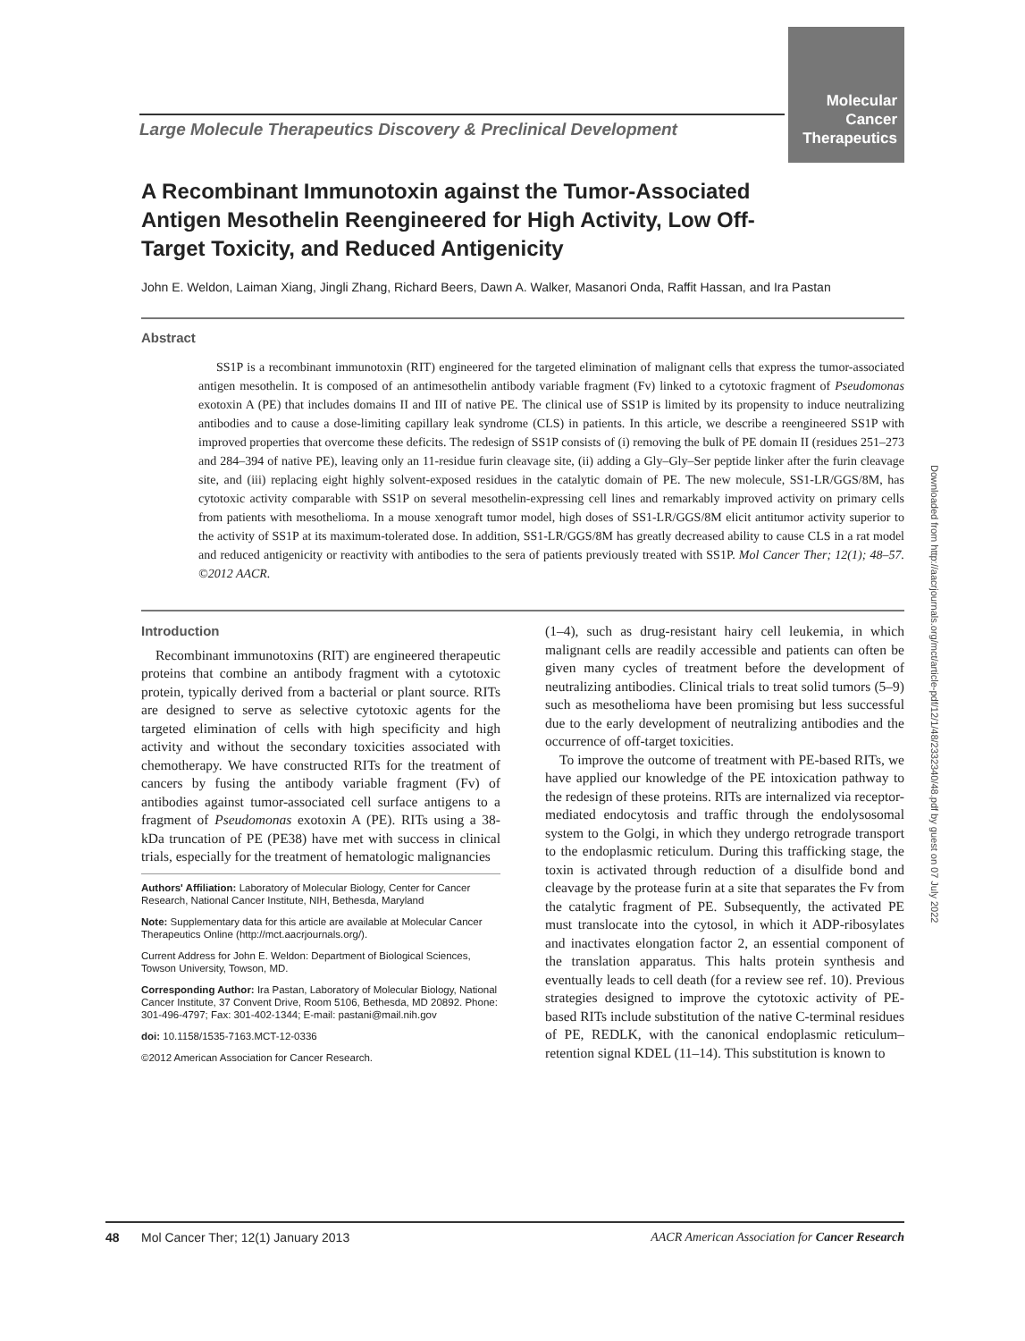Molecular
Cancer
Therapeutics
Large Molecule Therapeutics Discovery & Preclinical Development
Downloaded from http://aacrjournals.org/mct/article-pdf/12/1/48/2332340/48.pdf by guest on 07 July 2022
A Recombinant Immunotoxin against the Tumor-Associated Antigen Mesothelin Reengineered for High Activity, Low Off-Target Toxicity, and Reduced Antigenicity
John E. Weldon, Laiman Xiang, Jingli Zhang, Richard Beers, Dawn A. Walker, Masanori Onda, Raffit Hassan, and Ira Pastan
Abstract
SS1P is a recombinant immunotoxin (RIT) engineered for the targeted elimination of malignant cells that express the tumor-associated antigen mesothelin. It is composed of an antimesothelin antibody variable fragment (Fv) linked to a cytotoxic fragment of Pseudomonas exotoxin A (PE) that includes domains II and III of native PE. The clinical use of SS1P is limited by its propensity to induce neutralizing antibodies and to cause a dose-limiting capillary leak syndrome (CLS) in patients. In this article, we describe a reengineered SS1P with improved properties that overcome these deficits. The redesign of SS1P consists of (i) removing the bulk of PE domain II (residues 251–273 and 284–394 of native PE), leaving only an 11-residue furin cleavage site, (ii) adding a Gly–Gly–Ser peptide linker after the furin cleavage site, and (iii) replacing eight highly solvent-exposed residues in the catalytic domain of PE. The new molecule, SS1-LR/GGS/8M, has cytotoxic activity comparable with SS1P on several mesothelin-expressing cell lines and remarkably improved activity on primary cells from patients with mesothelioma. In a mouse xenograft tumor model, high doses of SS1-LR/GGS/8M elicit antitumor activity superior to the activity of SS1P at its maximum-tolerated dose. In addition, SS1-LR/GGS/8M has greatly decreased ability to cause CLS in a rat model and reduced antigenicity or reactivity with antibodies to the sera of patients previously treated with SS1P. Mol Cancer Ther; 12(1); 48–57. ©2012 AACR.
Introduction
Recombinant immunotoxins (RIT) are engineered therapeutic proteins that combine an antibody fragment with a cytotoxic protein, typically derived from a bacterial or plant source. RITs are designed to serve as selective cytotoxic agents for the targeted elimination of cells with high specificity and high activity and without the secondary toxicities associated with chemotherapy. We have constructed RITs for the treatment of cancers by fusing the antibody variable fragment (Fv) of antibodies against tumor-associated cell surface antigens to a fragment of Pseudomonas exotoxin A (PE). RITs using a 38-kDa truncation of PE (PE38) have met with success in clinical trials, especially for the treatment of hematologic malignancies
Authors' Affiliation: Laboratory of Molecular Biology, Center for Cancer Research, National Cancer Institute, NIH, Bethesda, Maryland
Note: Supplementary data for this article are available at Molecular Cancer Therapeutics Online (http://mct.aacrjournals.org/).
Current Address for John E. Weldon: Department of Biological Sciences, Towson University, Towson, MD.
Corresponding Author: Ira Pastan, Laboratory of Molecular Biology, National Cancer Institute, 37 Convent Drive, Room 5106, Bethesda, MD 20892. Phone: 301-496-4797; Fax: 301-402-1344; E-mail: pastani@mail.nih.gov
doi: 10.1158/1535-7163.MCT-12-0336
©2012 American Association for Cancer Research.
(1–4), such as drug-resistant hairy cell leukemia, in which malignant cells are readily accessible and patients can often be given many cycles of treatment before the development of neutralizing antibodies. Clinical trials to treat solid tumors (5–9) such as mesothelioma have been promising but less successful due to the early development of neutralizing antibodies and the occurrence of off-target toxicities.
To improve the outcome of treatment with PE-based RITs, we have applied our knowledge of the PE intoxication pathway to the redesign of these proteins. RITs are internalized via receptor-mediated endocytosis and traffic through the endolysosomal system to the Golgi, in which they undergo retrograde transport to the endoplasmic reticulum. During this trafficking stage, the toxin is activated through reduction of a disulfide bond and cleavage by the protease furin at a site that separates the Fv from the catalytic fragment of PE. Subsequently, the activated PE must translocate into the cytosol, in which it ADP-ribosylates and inactivates elongation factor 2, an essential component of the translation apparatus. This halts protein synthesis and eventually leads to cell death (for a review see ref. 10). Previous strategies designed to improve the cytotoxic activity of PE-based RITs include substitution of the native C-terminal residues of PE, REDLK, with the canonical endoplasmic reticulum–retention signal KDEL (11–14). This substitution is known to
48 Mol Cancer Ther; 12(1) January 2013 AACR American Association for Cancer Research